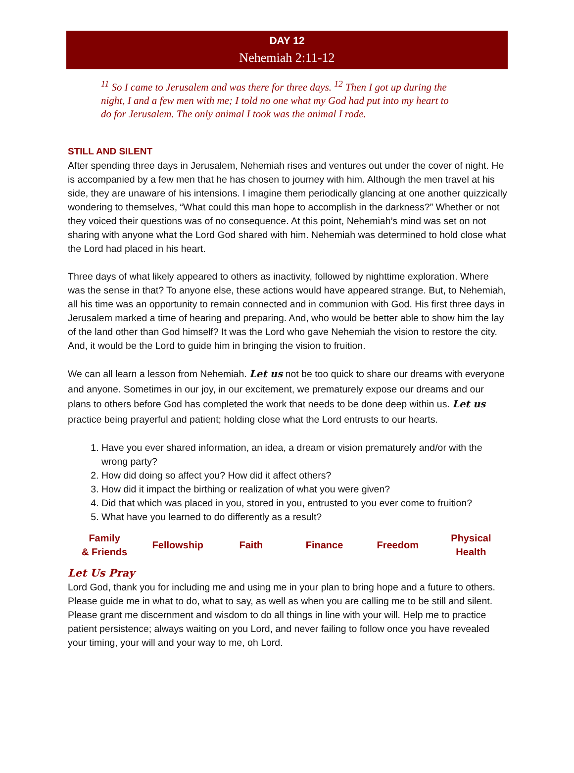DAY 12
Nehemiah 2:11-12
<sup>11</sup> So I came to Jerusalem and was there for three days. <sup>12</sup> Then I got up during the night, I and a few men with me; I told no one what my God had put into my heart to do for Jerusalem. The only animal I took was the animal I rode.
STILL AND SILENT
After spending three days in Jerusalem, Nehemiah rises and ventures out under the cover of night. He is accompanied by a few men that he has chosen to journey with him. Although the men travel at his side, they are unaware of his intensions. I imagine them periodically glancing at one another quizzically wondering to themselves, “What could this man hope to accomplish in the darkness?” Whether or not they voiced their questions was of no consequence. At this point, Nehemiah’s mind was set on not sharing with anyone what the Lord God shared with him. Nehemiah was determined to hold close what the Lord had placed in his heart.
Three days of what likely appeared to others as inactivity, followed by nighttime exploration. Where was the sense in that? To anyone else, these actions would have appeared strange. But, to Nehemiah, all his time was an opportunity to remain connected and in communion with God. His first three days in Jerusalem marked a time of hearing and preparing. And, who would be better able to show him the lay of the land other than God himself? It was the Lord who gave Nehemiah the vision to restore the city. And, it would be the Lord to guide him in bringing the vision to fruition.
We can all learn a lesson from Nehemiah. Let us not be too quick to share our dreams with everyone and anyone. Sometimes in our joy, in our excitement, we prematurely expose our dreams and our plans to others before God has completed the work that needs to be done deep within us. Let us practice being prayerful and patient; holding close what the Lord entrusts to our hearts.
1. Have you ever shared information, an idea, a dream or vision prematurely and/or with the wrong party?
2. How did doing so affect you? How did it affect others?
3. How did it impact the birthing or realization of what you were given?
4. Did that which was placed in you, stored in you, entrusted to you ever come to fruition?
5. What have you learned to do differently as a result?
| Family & Friends | Fellowship | Faith | Finance | Freedom | Physical Health |
Let Us Pray
Lord God, thank you for including me and using me in your plan to bring hope and a future to others. Please guide me in what to do, what to say, as well as when you are calling me to be still and silent. Please grant me discernment and wisdom to do all things in line with your will. Help me to practice patient persistence; always waiting on you Lord, and never failing to follow once you have revealed your timing, your will and your way to me, oh Lord.